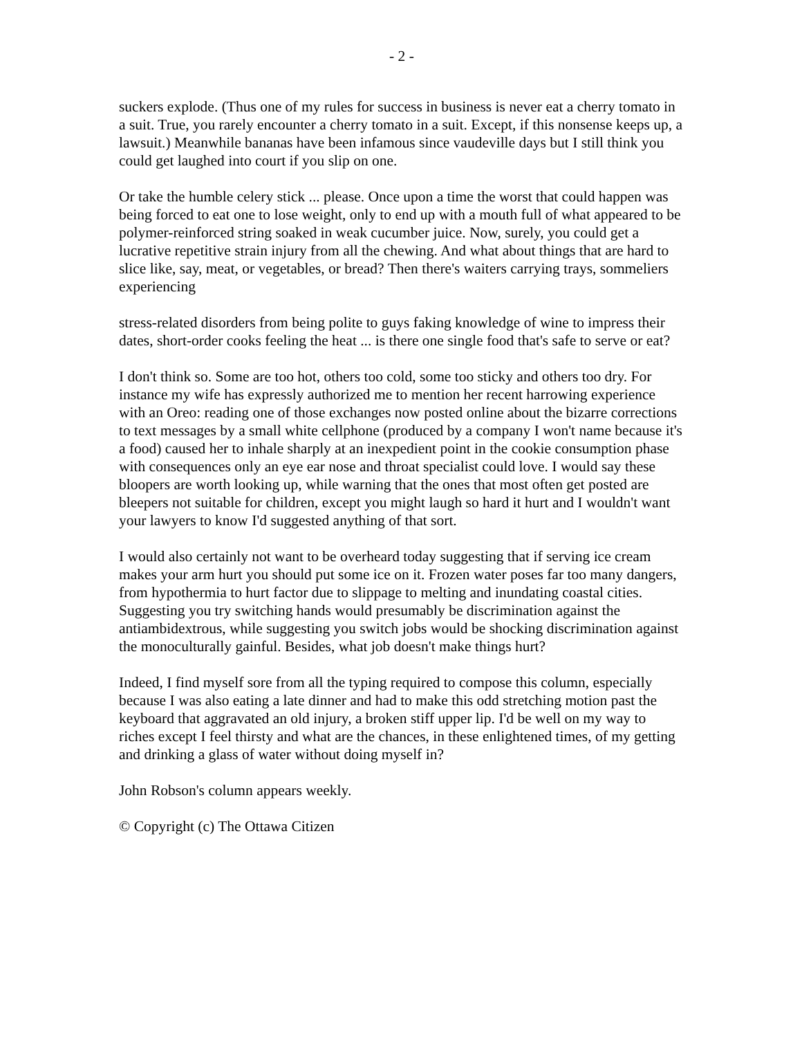- 2 -
suckers explode. (Thus one of my rules for success in business is never eat a cherry tomato in a suit. True, you rarely encounter a cherry tomato in a suit. Except, if this nonsense keeps up, a lawsuit.) Meanwhile bananas have been infamous since vaudeville days but I still think you could get laughed into court if you slip on one.
Or take the humble celery stick ... please. Once upon a time the worst that could happen was being forced to eat one to lose weight, only to end up with a mouth full of what appeared to be polymer-reinforced string soaked in weak cucumber juice. Now, surely, you could get a lucrative repetitive strain injury from all the chewing. And what about things that are hard to slice like, say, meat, or vegetables, or bread? Then there's waiters carrying trays, sommeliers experiencing
stress-related disorders from being polite to guys faking knowledge of wine to impress their dates, short-order cooks feeling the heat ... is there one single food that's safe to serve or eat?
I don't think so. Some are too hot, others too cold, some too sticky and others too dry. For instance my wife has expressly authorized me to mention her recent harrowing experience with an Oreo: reading one of those exchanges now posted online about the bizarre corrections to text messages by a small white cellphone (produced by a company I won't name because it's a food) caused her to inhale sharply at an inexpedient point in the cookie consumption phase with consequences only an eye ear nose and throat specialist could love. I would say these bloopers are worth looking up, while warning that the ones that most often get posted are bleepers not suitable for children, except you might laugh so hard it hurt and I wouldn't want your lawyers to know I'd suggested anything of that sort.
I would also certainly not want to be overheard today suggesting that if serving ice cream makes your arm hurt you should put some ice on it. Frozen water poses far too many dangers, from hypothermia to hurt factor due to slippage to melting and inundating coastal cities. Suggesting you try switching hands would presumably be discrimination against the antiambidextrous, while suggesting you switch jobs would be shocking discrimination against the monoculturally gainful. Besides, what job doesn't make things hurt?
Indeed, I find myself sore from all the typing required to compose this column, especially because I was also eating a late dinner and had to make this odd stretching motion past the keyboard that aggravated an old injury, a broken stiff upper lip. I'd be well on my way to riches except I feel thirsty and what are the chances, in these enlightened times, of my getting and drinking a glass of water without doing myself in?
John Robson's column appears weekly.
© Copyright (c) The Ottawa Citizen